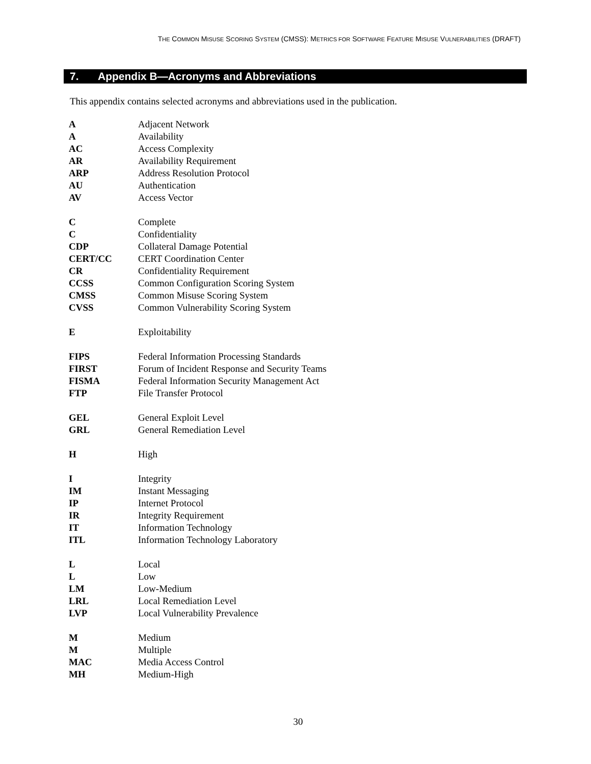THE COMMON MISUSE SCORING SYSTEM (CMSS): METRICS FOR SOFTWARE FEATURE MISUSE VULNERABILITIES (DRAFT)
7. Appendix B—Acronyms and Abbreviations
This appendix contains selected acronyms and abbreviations used in the publication.
| A | Adjacent Network |
| A | Availability |
| AC | Access Complexity |
| AR | Availability Requirement |
| ARP | Address Resolution Protocol |
| AU | Authentication |
| AV | Access Vector |
| C | Complete |
| C | Confidentiality |
| CDP | Collateral Damage Potential |
| CERT/CC | CERT Coordination Center |
| CR | Confidentiality Requirement |
| CCSS | Common Configuration Scoring System |
| CMSS | Common Misuse Scoring System |
| CVSS | Common Vulnerability Scoring System |
| E | Exploitability |
| FIPS | Federal Information Processing Standards |
| FIRST | Forum of Incident Response and Security Teams |
| FISMA | Federal Information Security Management Act |
| FTP | File Transfer Protocol |
| GEL | General Exploit Level |
| GRL | General Remediation Level |
| H | High |
| I | Integrity |
| IM | Instant Messaging |
| IP | Internet Protocol |
| IR | Integrity Requirement |
| IT | Information Technology |
| ITL | Information Technology Laboratory |
| L | Local |
| L | Low |
| LM | Low-Medium |
| LRL | Local Remediation Level |
| LVP | Local Vulnerability Prevalence |
| M | Medium |
| M | Multiple |
| MAC | Media Access Control |
| MH | Medium-High |
30